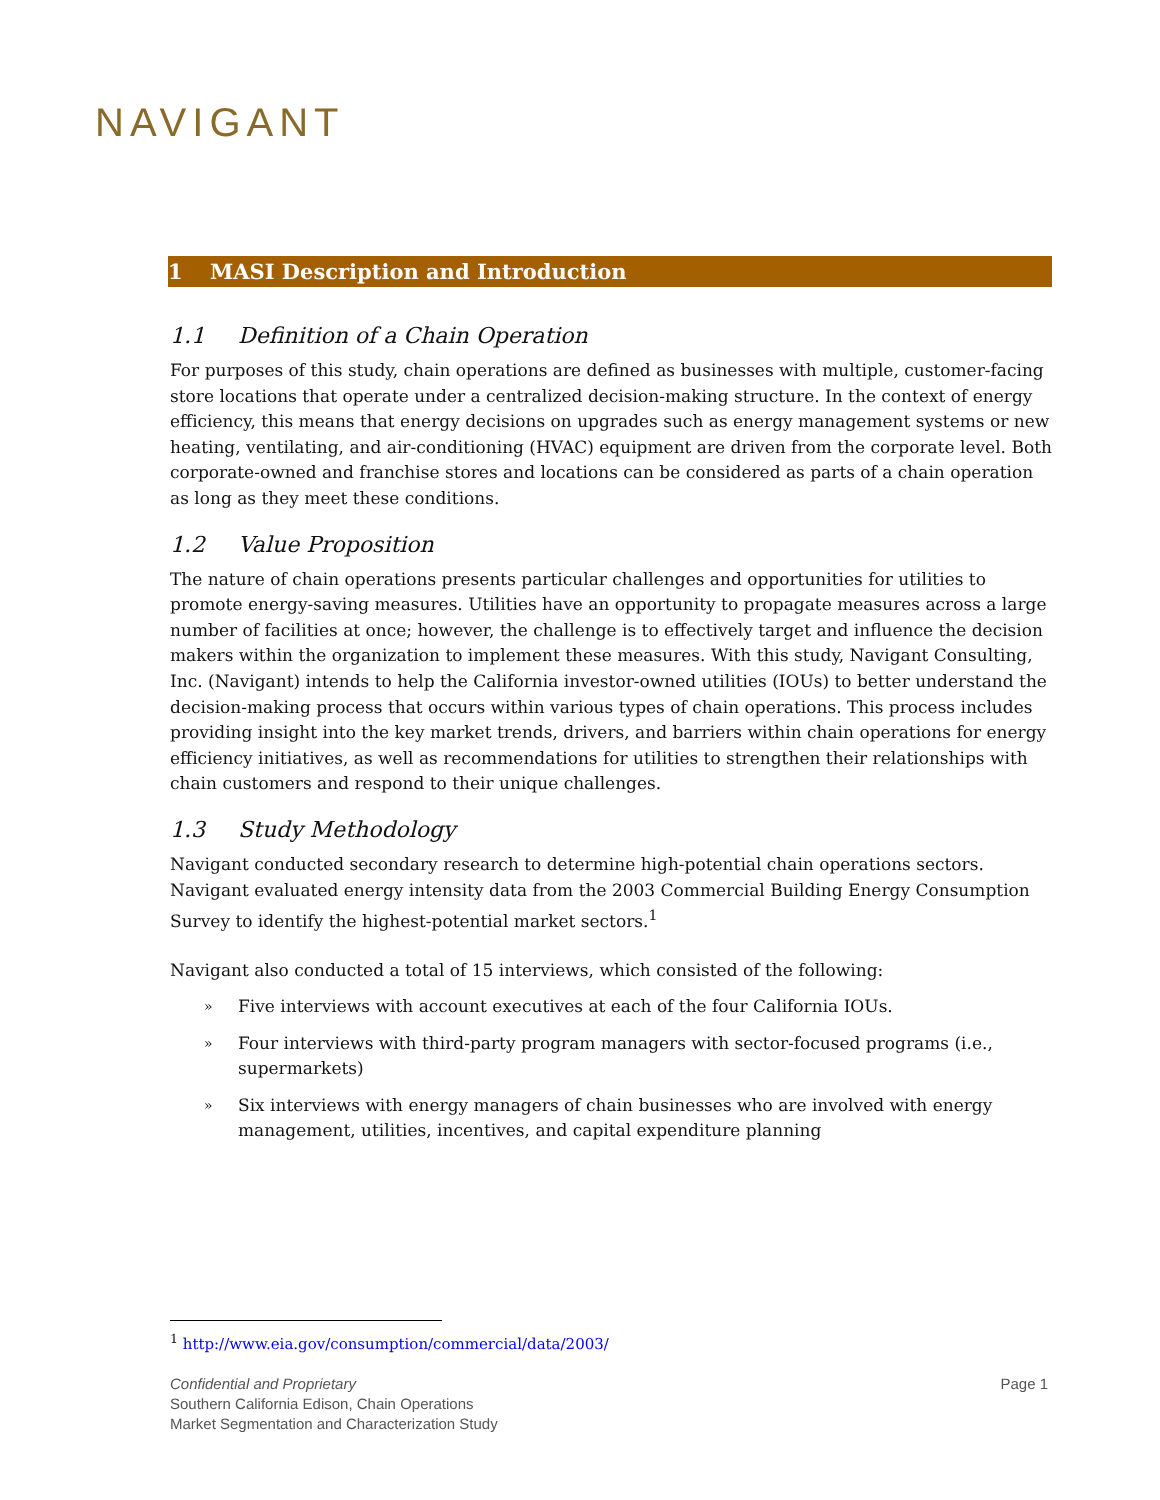NAVIGANT
1 MASI Description and Introduction
1.1 Definition of a Chain Operation
For purposes of this study, chain operations are defined as businesses with multiple, customer-facing store locations that operate under a centralized decision-making structure. In the context of energy efficiency, this means that energy decisions on upgrades such as energy management systems or new heating, ventilating, and air-conditioning (HVAC) equipment are driven from the corporate level. Both corporate-owned and franchise stores and locations can be considered as parts of a chain operation as long as they meet these conditions.
1.2 Value Proposition
The nature of chain operations presents particular challenges and opportunities for utilities to promote energy-saving measures. Utilities have an opportunity to propagate measures across a large number of facilities at once; however, the challenge is to effectively target and influence the decision makers within the organization to implement these measures. With this study, Navigant Consulting, Inc. (Navigant) intends to help the California investor-owned utilities (IOUs) to better understand the decision-making process that occurs within various types of chain operations. This process includes providing insight into the key market trends, drivers, and barriers within chain operations for energy efficiency initiatives, as well as recommendations for utilities to strengthen their relationships with chain customers and respond to their unique challenges.
1.3 Study Methodology
Navigant conducted secondary research to determine high-potential chain operations sectors. Navigant evaluated energy intensity data from the 2003 Commercial Building Energy Consumption Survey to identify the highest-potential market sectors.<sup>1</sup>
Navigant also conducted a total of 15 interviews, which consisted of the following:
» Five interviews with account executives at each of the four California IOUs.
» Four interviews with third-party program managers with sector-focused programs (i.e., supermarkets)
» Six interviews with energy managers of chain businesses who are involved with energy management, utilities, incentives, and capital expenditure planning
<sup>1</sup> http://www.eia.gov/consumption/commercial/data/2003/
Confidential and Proprietary
Southern California Edison, Chain Operations
Market Segmentation and Characterization Study
Page 1